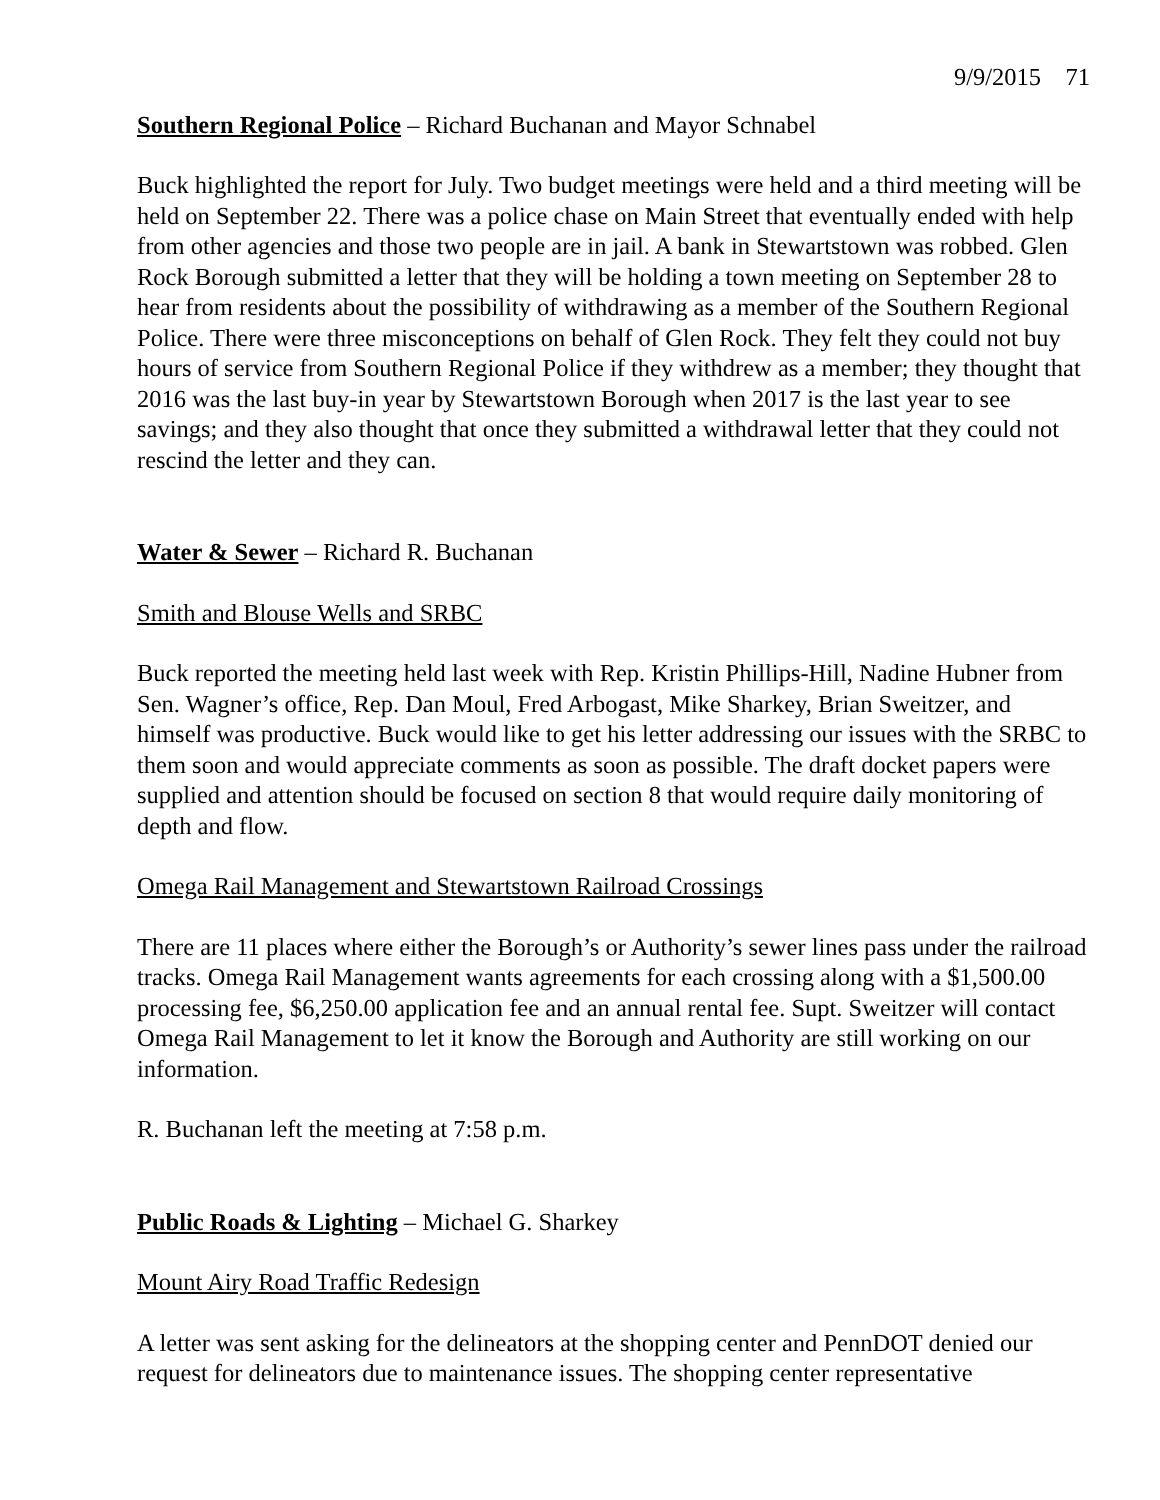9/9/2015 71
Southern Regional Police – Richard Buchanan and Mayor Schnabel
Buck highlighted the report for July. Two budget meetings were held and a third meeting will be held on September 22. There was a police chase on Main Street that eventually ended with help from other agencies and those two people are in jail. A bank in Stewartstown was robbed. Glen Rock Borough submitted a letter that they will be holding a town meeting on September 28 to hear from residents about the possibility of withdrawing as a member of the Southern Regional Police. There were three misconceptions on behalf of Glen Rock. They felt they could not buy hours of service from Southern Regional Police if they withdrew as a member; they thought that 2016 was the last buy-in year by Stewartstown Borough when 2017 is the last year to see savings; and they also thought that once they submitted a withdrawal letter that they could not rescind the letter and they can.
Water & Sewer – Richard R. Buchanan
Smith and Blouse Wells and SRBC
Buck reported the meeting held last week with Rep. Kristin Phillips-Hill, Nadine Hubner from Sen. Wagner’s office, Rep. Dan Moul, Fred Arbogast, Mike Sharkey, Brian Sweitzer, and himself was productive. Buck would like to get his letter addressing our issues with the SRBC to them soon and would appreciate comments as soon as possible. The draft docket papers were supplied and attention should be focused on section 8 that would require daily monitoring of depth and flow.
Omega Rail Management and Stewartstown Railroad Crossings
There are 11 places where either the Borough’s or Authority’s sewer lines pass under the railroad tracks. Omega Rail Management wants agreements for each crossing along with a $1,500.00 processing fee, $6,250.00 application fee and an annual rental fee. Supt. Sweitzer will contact Omega Rail Management to let it know the Borough and Authority are still working on our information.
R. Buchanan left the meeting at 7:58 p.m.
Public Roads & Lighting – Michael G. Sharkey
Mount Airy Road Traffic Redesign
A letter was sent asking for the delineators at the shopping center and PennDOT denied our request for delineators due to maintenance issues. The shopping center representative